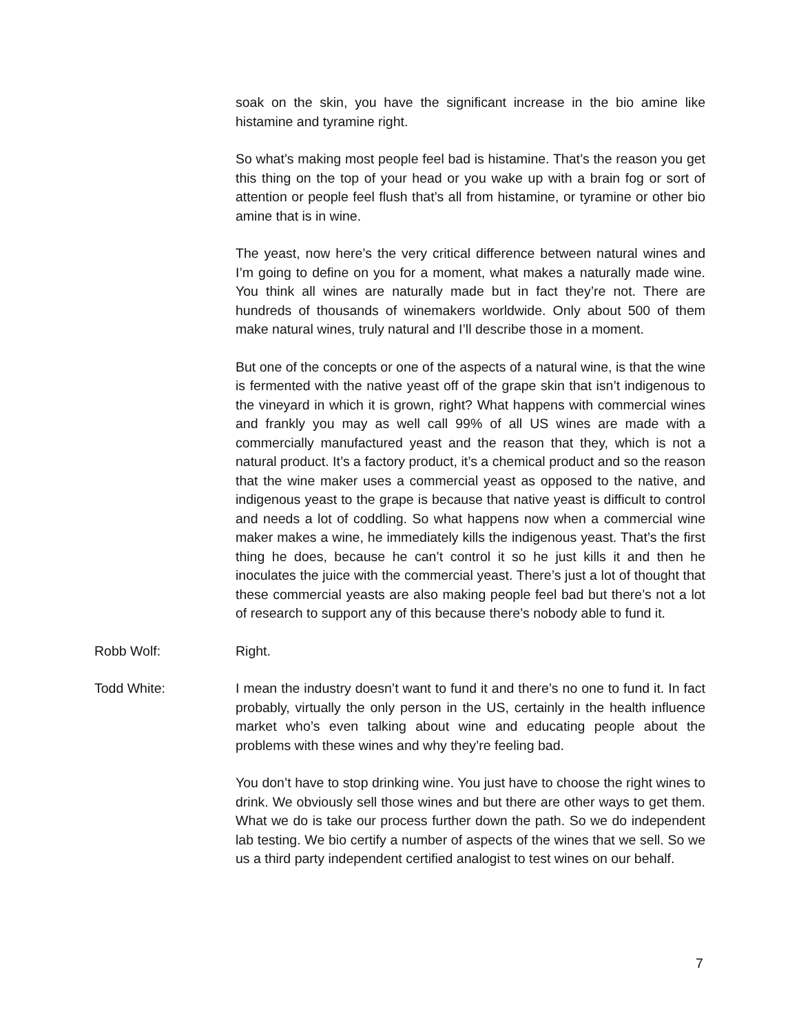soak on the skin, you have the significant increase in the bio amine like histamine and tyramine right.
So what’s making most people feel bad is histamine. That’s the reason you get this thing on the top of your head or you wake up with a brain fog or sort of attention or people feel flush that’s all from histamine, or tyramine or other bio amine that is in wine.
The yeast, now here’s the very critical difference between natural wines and I’m going to define on you for a moment, what makes a naturally made wine. You think all wines are naturally made but in fact they’re not. There are hundreds of thousands of winemakers worldwide. Only about 500 of them make natural wines, truly natural and I’ll describe those in a moment.
But one of the concepts or one of the aspects of a natural wine, is that the wine is fermented with the native yeast off of the grape skin that isn’t indigenous to the vineyard in which it is grown, right? What happens with commercial wines and frankly you may as well call 99% of all US wines are made with a commercially manufactured yeast and the reason that they, which is not a natural product. It’s a factory product, it’s a chemical product and so the reason that the wine maker uses a commercial yeast as opposed to the native, and indigenous yeast to the grape is because that native yeast is difficult to control and needs a lot of coddling. So what happens now when a commercial wine maker makes a wine, he immediately kills the indigenous yeast. That’s the first thing he does, because he can’t control it so he just kills it and then he inoculates the juice with the commercial yeast. There’s just a lot of thought that these commercial yeasts are also making people feel bad but there’s not a lot of research to support any of this because there’s nobody able to fund it.
Robb Wolf: Right.
Todd White: I mean the industry doesn’t want to fund it and there’s no one to fund it. In fact probably, virtually the only person in the US, certainly in the health influence market who’s even talking about wine and educating people about the problems with these wines and why they’re feeling bad.
You don’t have to stop drinking wine. You just have to choose the right wines to drink. We obviously sell those wines and but there are other ways to get them. What we do is take our process further down the path. So we do independent lab testing. We bio certify a number of aspects of the wines that we sell. So we us a third party independent certified analogist to test wines on our behalf.
7